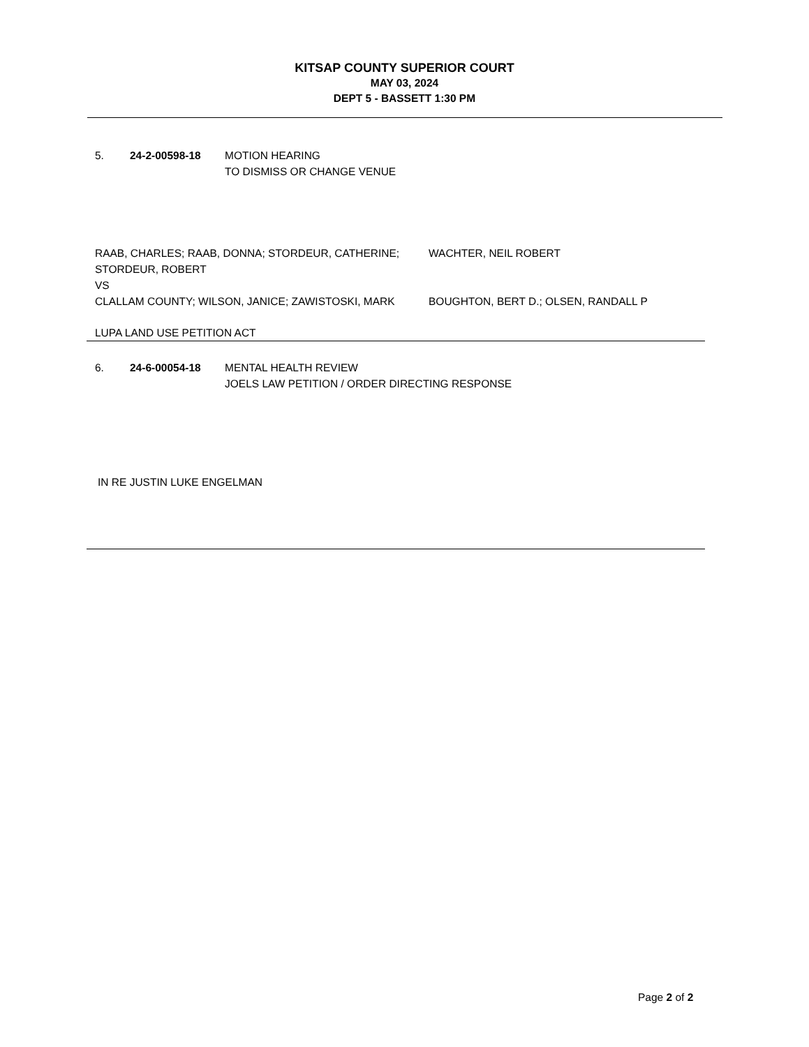KITSAP COUNTY SUPERIOR COURT
MAY 03, 2024
DEPT 5 - BASSETT 1:30 PM
5. 24-2-00598-18 MOTION HEARING
TO DISMISS OR CHANGE VENUE
RAAB, CHARLES; RAAB, DONNA; STORDEUR, CATHERINE; STORDEUR, ROBERT
VS
WACHTER, NEIL ROBERT
CLALLAM COUNTY; WILSON, JANICE; ZAWISTOSKI, MARK BOUGHTON, BERT D.; OLSEN, RANDALL P
LUPA LAND USE PETITION ACT
6. 24-6-00054-18 MENTAL HEALTH REVIEW
JOELS LAW PETITION / ORDER DIRECTING RESPONSE
IN RE JUSTIN LUKE ENGELMAN
Page 2 of 2